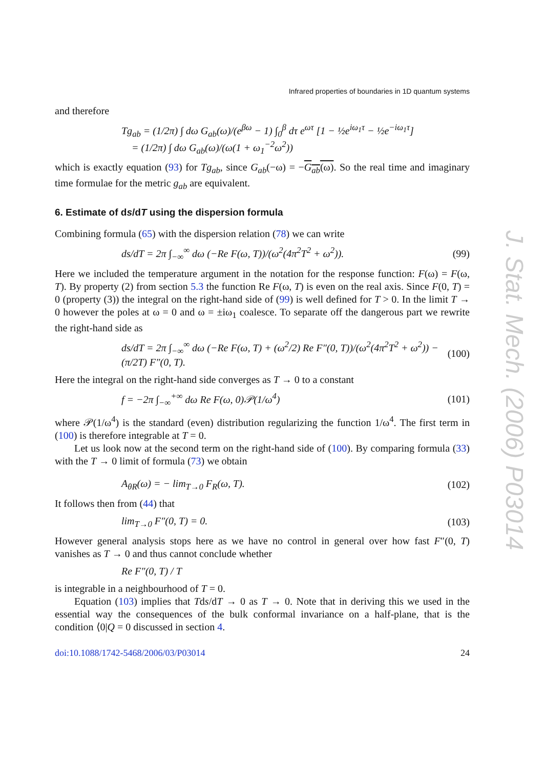Infrared properties of boundaries in 1D quantum systems
and therefore
Tg<sub>ab</sub> = (1/2π) ∫ dω G<sub>ab</sub>(ω)/(e<sup>βω</sup> − 1) ∫<sub>0</sub><sup>β</sup> dτ e<sup>ωτ</sup> [1 − ½e<sup>iω<sub>1</sub>τ</sup> − ½e<sup>−iω<sub>1</sub>τ</sup>]
= (1/2π) ∫ dω G<sub>ab</sub>(ω)/(ω(1 + ω<sub>1</sub><sup>−2</sup>ω<sup>2</sup>))
which is exactly equation (93) for Tg<sub>ab</sub>, since G<sub>ab</sub>(−ω) = −G<sub>ab</sub>(ω). So the real time and imaginary time formulae for the metric g<sub>ab</sub> are equivalent.
6. Estimate of ds/dT using the dispersion formula
Combining formula (65) with the dispersion relation (78) we can write
ds/dT = 2π ∫<sub>−∞</sub><sup>∞</sup> dω (−Re F(ω, T))/(ω<sup>2</sup>(4π<sup>2</sup>T<sup>2</sup> + ω<sup>2</sup>)). (99)
Here we included the temperature argument in the notation for the response function: F(ω) = F(ω, T). By property (2) from section 5.3 the function Re F(ω, T) is even on the real axis. Since F(0, T) = 0 (property (3)) the integral on the right-hand side of (99) is well defined for T > 0. In the limit T → 0 however the poles at ω = 0 and ω = ±iω<sub>1</sub> coalesce. To separate off the dangerous part we rewrite the right-hand side as
ds/dT = 2π ∫<sub>−∞</sub><sup>∞</sup> dω (−Re F(ω, T) + (ω<sup>2</sup>/2) Re F″(0, T))/(ω<sup>2</sup>(4π<sup>2</sup>T<sup>2</sup> + ω<sup>2</sup>)) − (π/2T) F″(0, T). (100)
Here the integral on the right-hand side converges as T → 0 to a constant
f = −2π ∫<sub>−∞</sub><sup>+∞</sup> dω Re F(ω, 0)𝒫(1/ω<sup>4</sup>) (101)
where 𝒫(1/ω<sup>4</sup>) is the standard (even) distribution regularizing the function 1/ω<sup>4</sup>. The first term in (100) is therefore integrable at T = 0.
Let us look now at the second term on the right-hand side of (100). By comparing formula (33) with the T → 0 limit of formula (73) we obtain
A<sub>θR</sub>(ω) = − lim<sub>T→0</sub> F<sub>R</sub>(ω, T). (102)
It follows then from (44) that
lim<sub>T→0</sub> F″(0, T) = 0. (103)
However general analysis stops here as we have no control in general over how fast F″(0, T) vanishes as T → 0 and thus cannot conclude whether
Re F″(0, T) / T
is integrable in a neighbourhood of T = 0.
Equation (103) implies that Tds/dT → 0 as T → 0. Note that in deriving this we used in the essential way the consequences of the bulk conformal invariance on a half-plane, that is the condition ⟨0|Q = 0 discussed in section 4.
doi:10.1088/1742-5468/2006/03/P03014 24
J. Stat. Mech. (2006) P03014